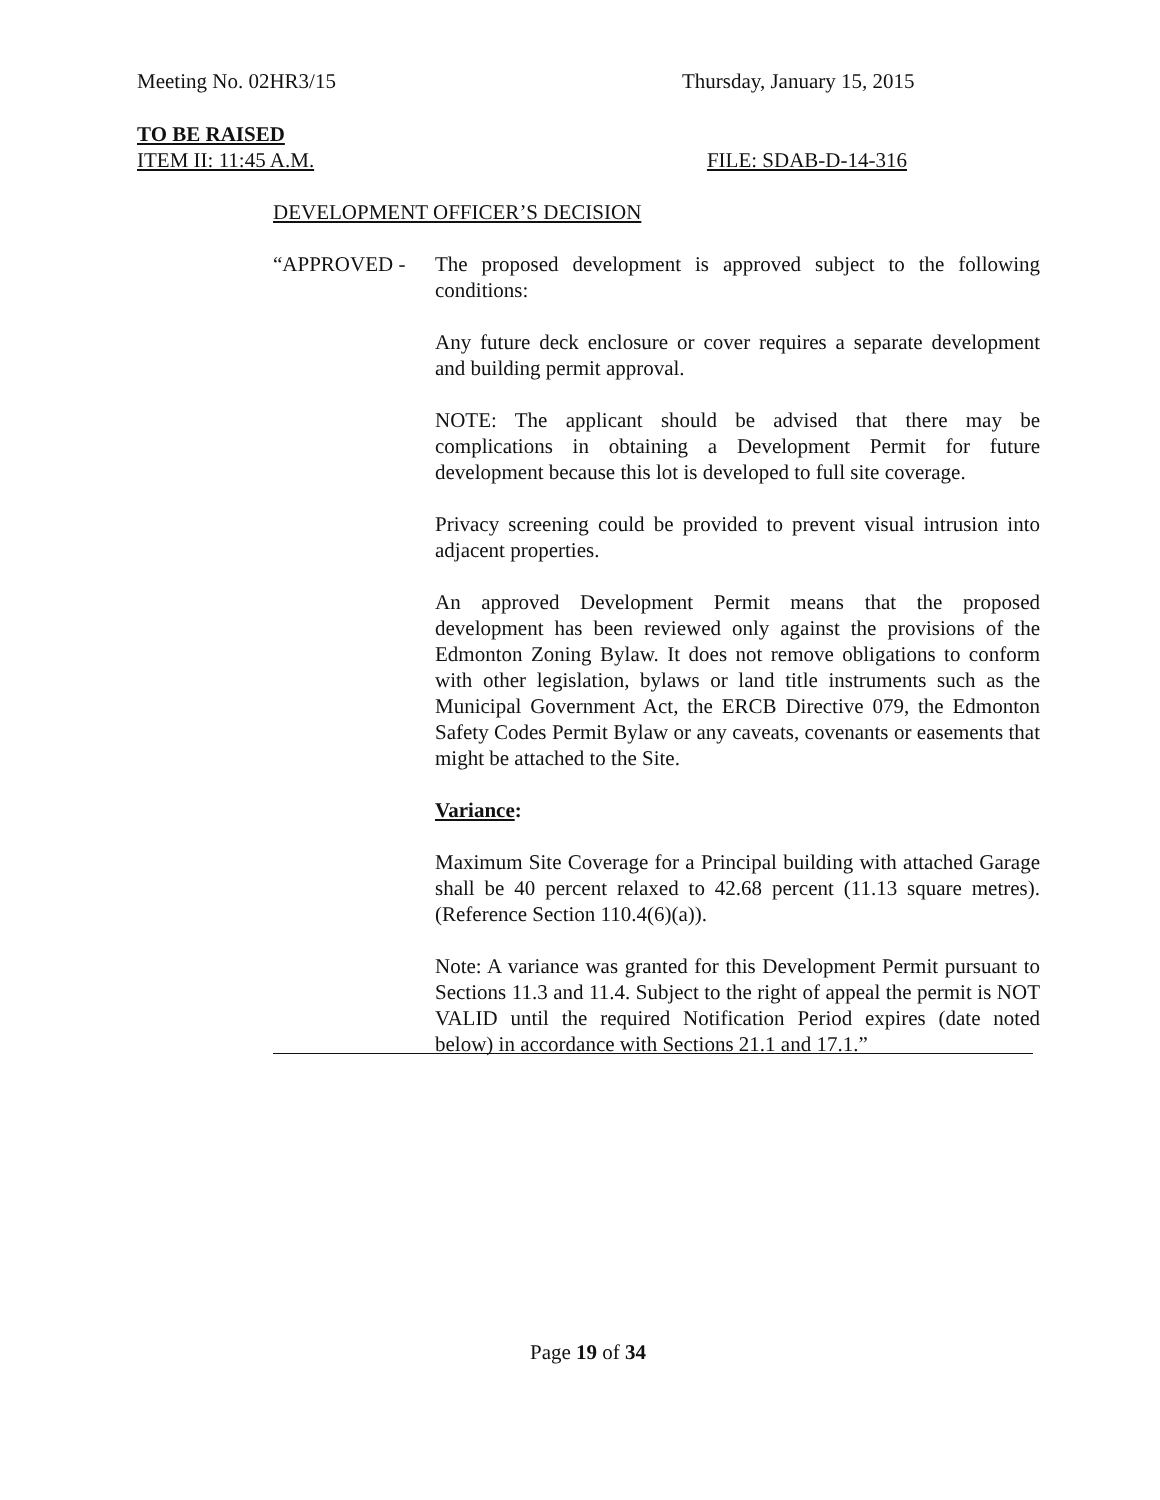Meeting No. 02HR3/15 Thursday, January 15, 2015
TO BE RAISED
ITEM II: 11:45 A.M. FILE: SDAB-D-14-316
DEVELOPMENT OFFICER’S DECISION
“APPROVED - The proposed development is approved subject to the following conditions:
Any future deck enclosure or cover requires a separate development and building permit approval.
NOTE: The applicant should be advised that there may be complications in obtaining a Development Permit for future development because this lot is developed to full site coverage.
Privacy screening could be provided to prevent visual intrusion into adjacent properties.
An approved Development Permit means that the proposed development has been reviewed only against the provisions of the Edmonton Zoning Bylaw. It does not remove obligations to conform with other legislation, bylaws or land title instruments such as the Municipal Government Act, the ERCB Directive 079, the Edmonton Safety Codes Permit Bylaw or any caveats, covenants or easements that might be attached to the Site.
Variance:
Maximum Site Coverage for a Principal building with attached Garage shall be 40 percent relaxed to 42.68 percent (11.13 square metres). (Reference Section 110.4(6)(a)).
Note: A variance was granted for this Development Permit pursuant to Sections 11.3 and 11.4. Subject to the right of appeal the permit is NOT VALID until the required Notification Period expires (date noted below) in accordance with Sections 21.1 and 17.1.”
Page 19 of 34